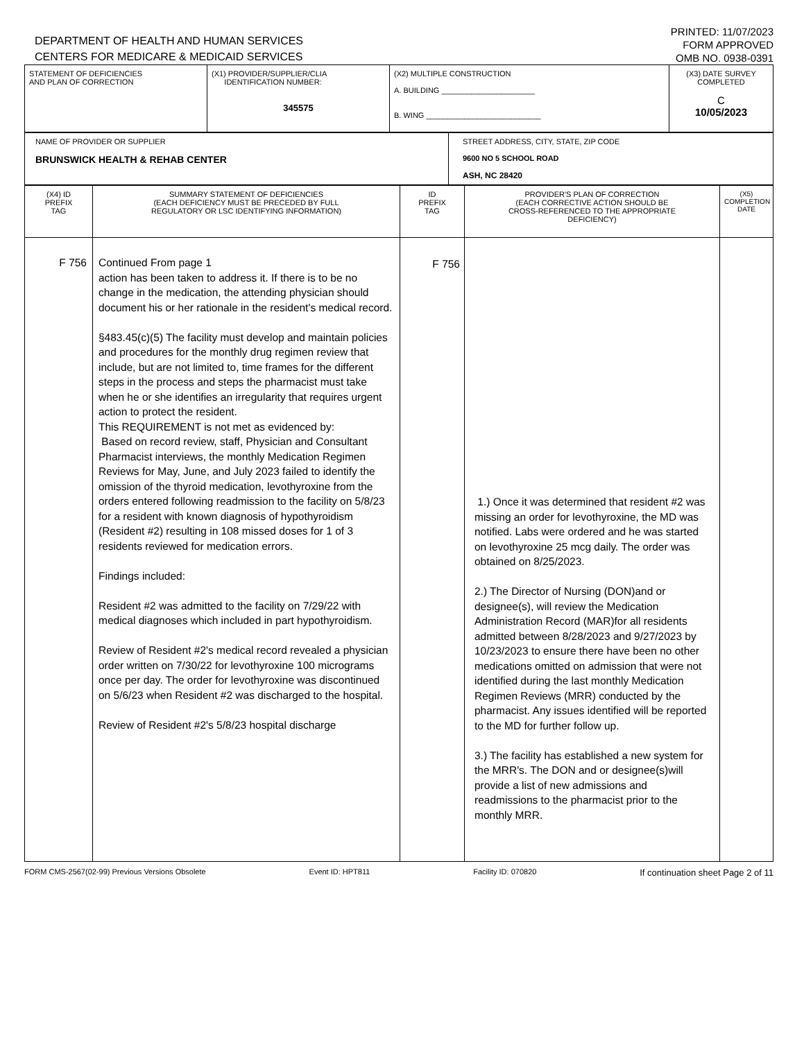DEPARTMENT OF HEALTH AND HUMAN SERVICES
CENTERS FOR MEDICARE & MEDICAID SERVICES
PRINTED: 11/07/2023
FORM APPROVED
OMB NO. 0938-0391
| STATEMENT OF DEFICIENCIES AND PLAN OF CORRECTION | (X1) PROVIDER/SUPPLIER/CLIA IDENTIFICATION NUMBER: 345575 | (X2) MULTIPLE CONSTRUCTION A. BUILDING ______________________ B. WING ___________________________ | (X3) DATE SURVEY COMPLETED C 10/05/2023 |
| NAME OF PROVIDER OR SUPPLIER BRUNSWICK HEALTH & REHAB CENTER | STREET ADDRESS, CITY, STATE, ZIP CODE 9600 NO 5 SCHOOL ROAD ASH, NC 28420 |
| (X4) ID PREFIX TAG | SUMMARY STATEMENT OF DEFICIENCIES (EACH DEFICIENCY MUST BE PRECEDED BY FULL REGULATORY OR LSC IDENTIFYING INFORMATION) | ID PREFIX TAG | PROVIDER'S PLAN OF CORRECTION (EACH CORRECTIVE ACTION SHOULD BE CROSS-REFERENCED TO THE APPROPRIATE DEFICIENCY) | (X5) COMPLETION DATE |
| --- | --- | --- | --- | --- |
| F 756 | Continued From page 1 action has been taken to address it. If there is to be no change in the medication, the attending physician should document his or her rationale in the resident's medical record. §483.45(c)(5) The facility must develop and maintain policies and procedures for the monthly drug regimen review that include, but are not limited to, time frames for the different steps in the process and steps the pharmacist must take when he or she identifies an irregularity that requires urgent action to protect the resident. This REQUIREMENT is not met as evidenced by: Based on record review, staff, Physician and Consultant Pharmacist interviews, the monthly Medication Regimen Reviews for May, June, and July 2023 failed to identify the omission of the thyroid medication, levothyroxine from the orders entered following readmission to the facility on 5/8/23 for a resident with known diagnosis of hypothyroidism (Resident #2) resulting in 108 missed doses for 1 of 3 residents reviewed for medication errors. Findings included: Resident #2 was admitted to the facility on 7/29/22 with medical diagnoses which included in part hypothyroidism. Review of Resident #2's medical record revealed a physician order written on 7/30/22 for levothyroxine 100 micrograms once per day. The order for levothyroxine was discontinued on 5/6/23 when Resident #2 was discharged to the hospital. Review of Resident #2's 5/8/23 hospital discharge | F 756 | 1.) Once it was determined that resident #2 was missing an order for levothyroxine, the MD was notified. Labs were ordered and he was started on levothyroxine 25 mcg daily. The order was obtained on 8/25/2023. 2.) The Director of Nursing (DON)and or designee(s), will review the Medication Administration Record (MAR)for all residents admitted between 8/28/2023 and 9/27/2023 by 10/23/2023 to ensure there have been no other medications omitted on admission that were not identified during the last monthly Medication Regimen Reviews (MRR) conducted by the pharmacist. Any issues identified will be reported to the MD for further follow up. 3.) The facility has established a new system for the MRR's. The DON and or designee(s)will provide a list of new admissions and readmissions to the pharmacist prior to the monthly MRR. | |
FORM CMS-2567(02-99) Previous Versions Obsolete Event ID: HPT811 Facility ID: 070820 If continuation sheet Page 2 of 11